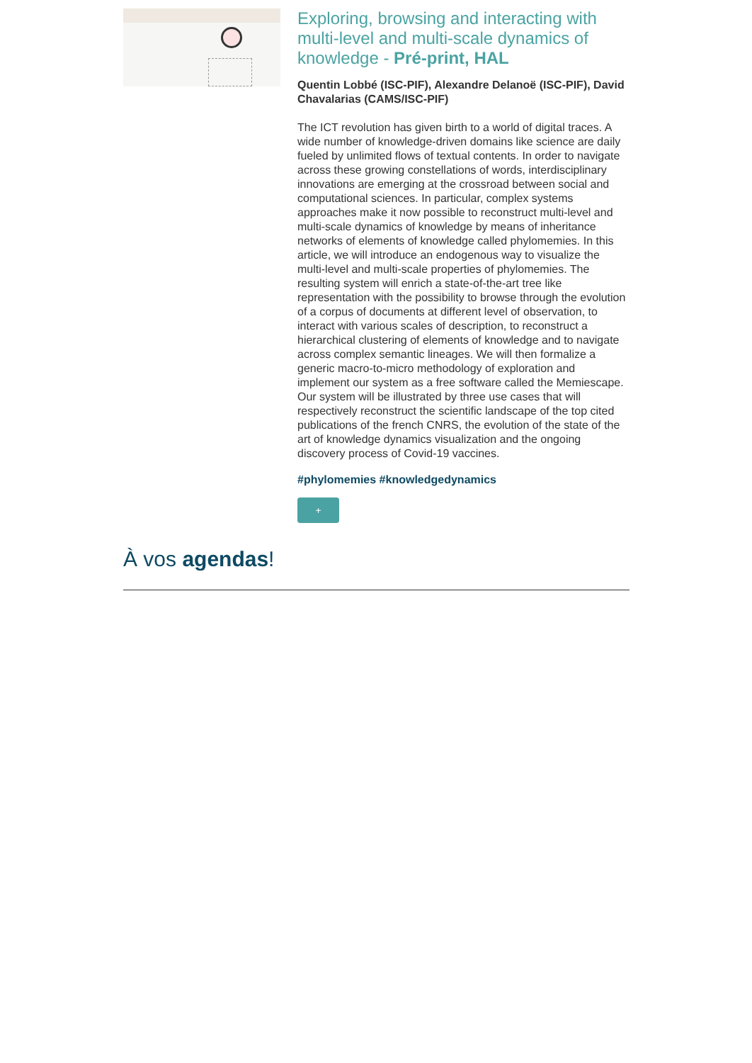Exploring, browsing and interacting with multi-level and multi-scale dynamics of knowledge - Pré-print, HAL
Quentin Lobbé (ISC-PIF), Alexandre Delanoë (ISC-PIF), David Chavalarias (CAMS/ISC-PIF)
The ICT revolution has given birth to a world of digital traces. A wide number of knowledge-driven domains like science are daily fueled by unlimited flows of textual contents. In order to navigate across these growing constellations of words, interdisciplinary innovations are emerging at the crossroad between social and computational sciences. In particular, complex systems approaches make it now possible to reconstruct multi-level and multi-scale dynamics of knowledge by means of inheritance networks of elements of knowledge called phylomemies. In this article, we will introduce an endogenous way to visualize the multi-level and multi-scale properties of phylomemies. The resulting system will enrich a state-of-the-art tree like representation with the possibility to browse through the evolution of a corpus of documents at different level of observation, to interact with various scales of description, to reconstruct a hierarchical clustering of elements of knowledge and to navigate across complex semantic lineages. We will then formalize a generic macro-to-micro methodology of exploration and implement our system as a free software called the Memiescape. Our system will be illustrated by three use cases that will respectively reconstruct the scientific landscape of the top cited publications of the french CNRS, the evolution of the state of the art of knowledge dynamics visualization and the ongoing discovery process of Covid-19 vaccines.
#phylomemies #knowledgedynamics
+
À vos agendas!